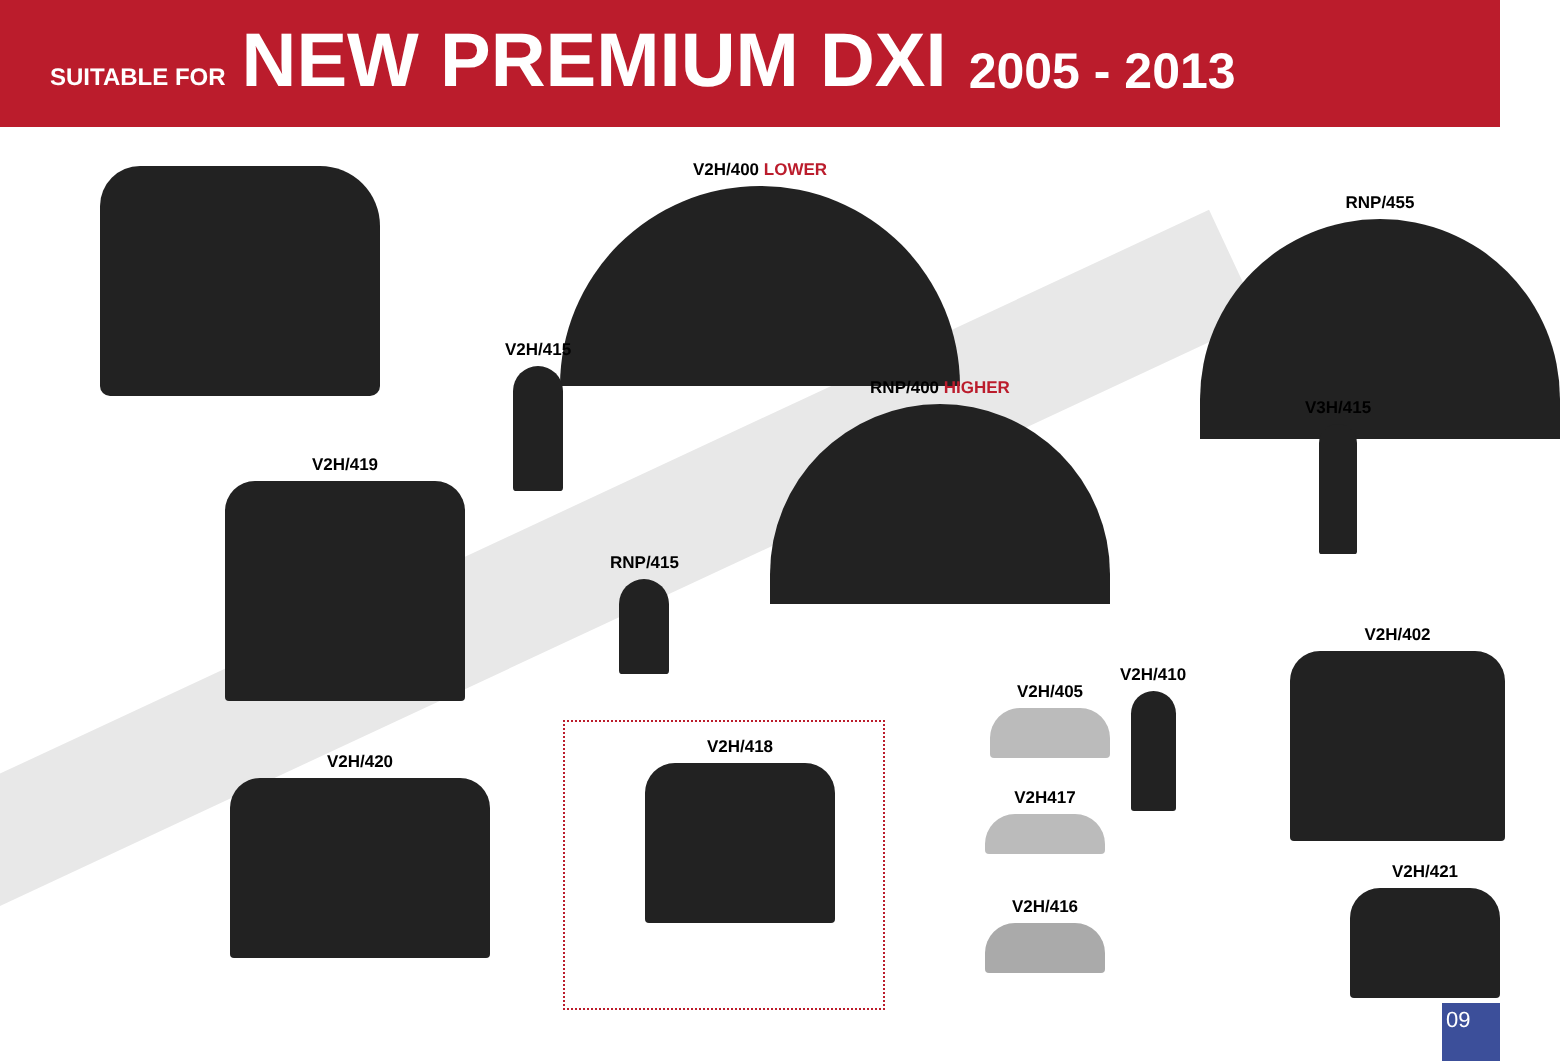SUITABLE FOR NEW PREMIUM DXI 2005 - 2013
V2H/400 LOWER
RNP/455
V2H/415
RNP/400 HIGHER
V3H/415
V2H/419
RNP/415
V2H/402
V2H/410
V2H/405
V2H/420
V2H/418
V2H417
V2H/421
V2H/416
09